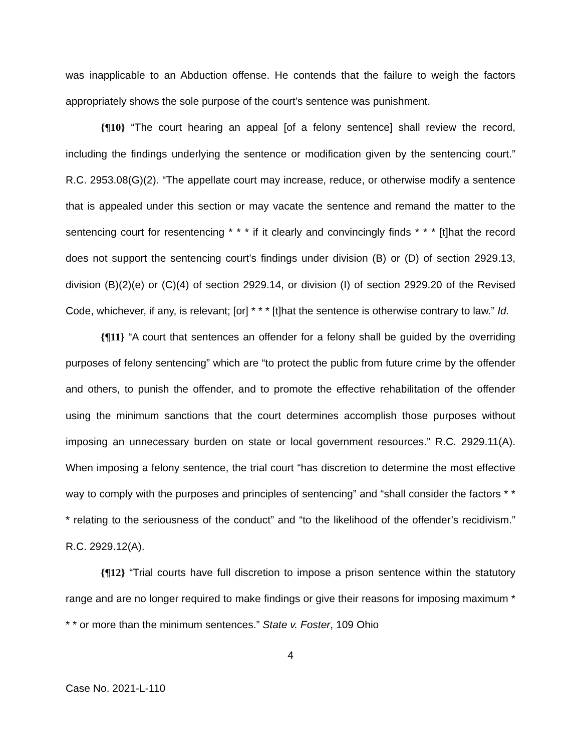was inapplicable to an Abduction offense. He contends that the failure to weigh the factors appropriately shows the sole purpose of the court’s sentence was punishment.
{¶10} “The court hearing an appeal [of a felony sentence] shall review the record, including the findings underlying the sentence or modification given by the sentencing court.” R.C. 2953.08(G)(2). “The appellate court may increase, reduce, or otherwise modify a sentence that is appealed under this section or may vacate the sentence and remand the matter to the sentencing court for resentencing * * * if it clearly and convincingly finds * * * [t]hat the record does not support the sentencing court’s findings under division (B) or (D) of section 2929.13, division (B)(2)(e) or (C)(4) of section 2929.14, or division (I) of section 2929.20 of the Revised Code, whichever, if any, is relevant; [or] * * * [t]hat the sentence is otherwise contrary to law.” Id.
{¶11} “A court that sentences an offender for a felony shall be guided by the overriding purposes of felony sentencing” which are “to protect the public from future crime by the offender and others, to punish the offender, and to promote the effective rehabilitation of the offender using the minimum sanctions that the court determines accomplish those purposes without imposing an unnecessary burden on state or local government resources.” R.C. 2929.11(A). When imposing a felony sentence, the trial court “has discretion to determine the most effective way to comply with the purposes and principles of sentencing” and “shall consider the factors * * * relating to the seriousness of the conduct” and “to the likelihood of the offender’s recidivism.” R.C. 2929.12(A).
{¶12} “Trial courts have full discretion to impose a prison sentence within the statutory range and are no longer required to make findings or give their reasons for imposing maximum * * * or more than the minimum sentences.” State v. Foster, 109 Ohio
4
Case No. 2021-L-110